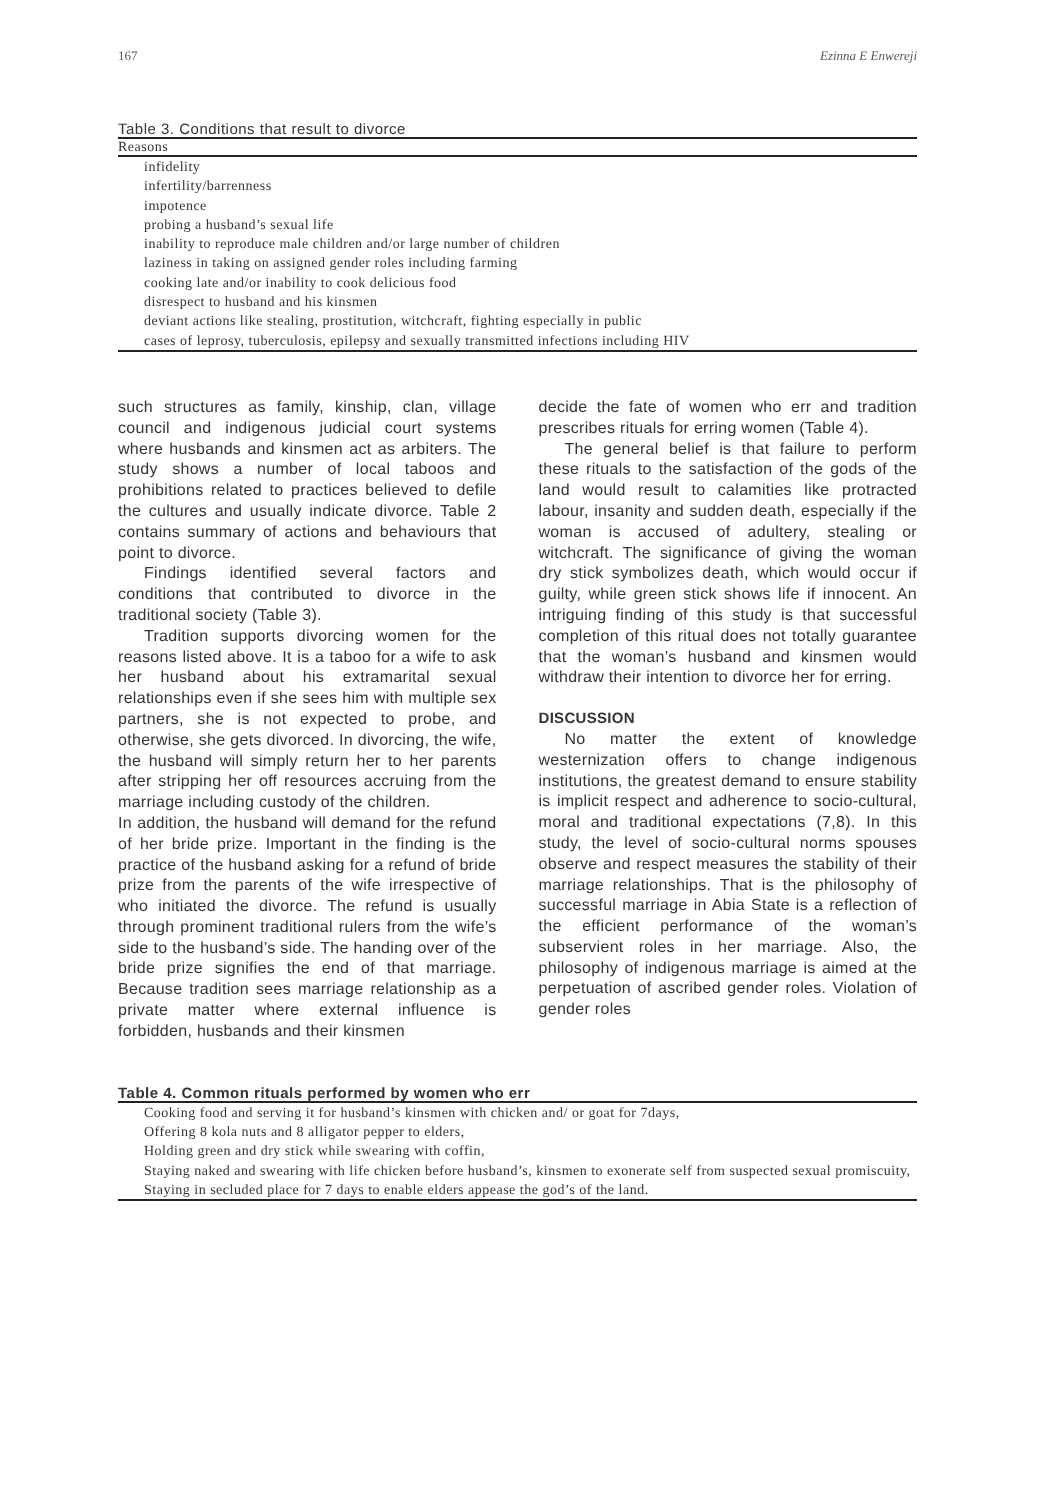167 Ezinna E Enwereji
Table 3. Conditions that result to divorce
| Reasons |
| --- |
| infidelity |
| infertility/barrenness |
| impotence |
| probing a husband’s sexual life |
| inability to reproduce male children and/or large number of children |
| laziness in taking on assigned gender roles including farming |
| cooking late and/or inability to cook delicious food |
| disrespect to husband and his kinsmen |
| deviant actions like stealing, prostitution, witchcraft, fighting especially in public |
| cases of leprosy, tuberculosis, epilepsy and sexually transmitted infections including HIV |
such structures as family, kinship, clan, village council and indigenous judicial court systems where husbands and kinsmen act as arbiters. The study shows a number of local taboos and prohibitions related to practices believed to defile the cultures and usually indicate divorce. Table 2 contains summary of actions and behaviours that point to divorce.
Findings identified several factors and conditions that contributed to divorce in the traditional society (Table 3).
Tradition supports divorcing women for the reasons listed above. It is a taboo for a wife to ask her husband about his extramarital sexual relationships even if she sees him with multiple sex partners, she is not expected to probe, and otherwise, she gets divorced. In divorcing, the wife, the husband will simply return her to her parents after stripping her off resources accruing from the marriage including custody of the children.
In addition, the husband will demand for the refund of her bride prize. Important in the finding is the practice of the husband asking for a refund of bride prize from the parents of the wife irrespective of who initiated the divorce. The refund is usually through prominent traditional rulers from the wife’s side to the husband’s side. The handing over of the bride prize signifies the end of that marriage. Because tradition sees marriage relationship as a private matter where external influence is forbidden, husbands and their kinsmen
decide the fate of women who err and tradition prescribes rituals for erring women (Table 4).
The general belief is that failure to perform these rituals to the satisfaction of the gods of the land would result to calamities like protracted labour, insanity and sudden death, especially if the woman is accused of adultery, stealing or witchcraft. The significance of giving the woman dry stick symbolizes death, which would occur if guilty, while green stick shows life if innocent. An intriguing finding of this study is that successful completion of this ritual does not totally guarantee that the woman’s husband and kinsmen would withdraw their intention to divorce her for erring.
DISCUSSION
No matter the extent of knowledge westernization offers to change indigenous institutions, the greatest demand to ensure stability is implicit respect and adherence to socio-cultural, moral and traditional expectations (7,8). In this study, the level of socio-cultural norms spouses observe and respect measures the stability of their marriage relationships. That is the philosophy of successful marriage in Abia State is a reflection of the efficient performance of the woman’s subservient roles in her marriage. Also, the philosophy of indigenous marriage is aimed at the perpetuation of ascribed gender roles. Violation of gender roles
Table 4. Common rituals performed by women who err
| Cooking food and serving it for husband’s kinsmen with chicken and/ or goat for 7days, |
| Offering 8 kola nuts and 8 alligator pepper to elders, |
| Holding green and dry stick while swearing with coffin, |
| Staying naked and swearing with life chicken before husband’s, kinsmen to exonerate self from suspected sexual promiscuity, |
| Staying in secluded place for 7 days to enable elders appease the god’s of the land. |